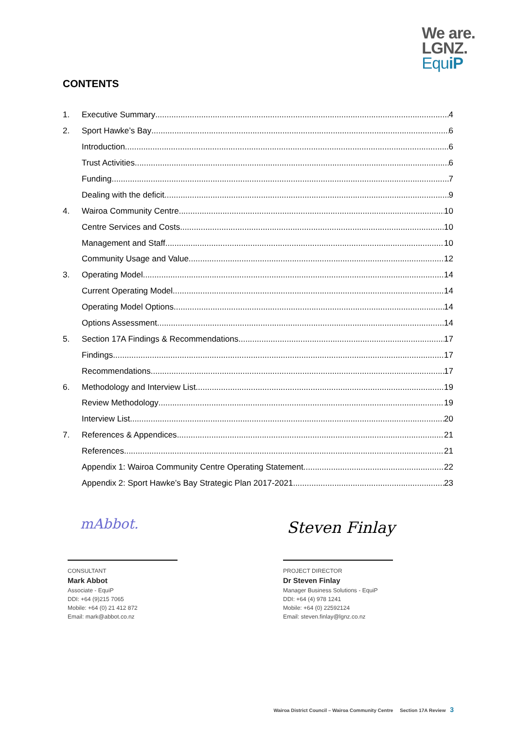We are.
LGNZ.
EquiP
CONTENTS
1. Executive Summary 4
2. Sport Hawke’s Bay 6
Introduction 6
Trust Activities 6
Funding 7
Dealing with the deficit 9
4. Wairoa Community Centre 10
Centre Services and Costs 10
Management and Staff 10
Community Usage and Value 12
3. Operating Model 14
Current Operating Model 14
Operating Model Options 14
Options Assessment 14
5. Section 17A Findings & Recommendations 17
Findings 17
Recommendations 17
6. Methodology and Interview List 19
Review Methodology 19
Interview List 20
7. References & Appendices 21
References 21
Appendix 1: Wairoa Community Centre Operating Statement 22
Appendix 2: Sport Hawke’s Bay Strategic Plan 2017-2021 23
mAbbot. Steven Finlay
CONSULTANT
Mark Abbot
Associate - EquiP
DDI: +64 (9)215 7065
Mobile: +64 (0) 21 412 872
Email: mark@abbot.co.nz
PROJECT DIRECTOR
Dr Steven Finlay
Manager Business Solutions - EquiP
DDI: +64 (4) 978 1241
Mobile: +64 (0) 22592124
Email: steven.finlay@lgnz.co.nz
Wairoa District Council – Wairoa Community Centre Section 17A Review 3